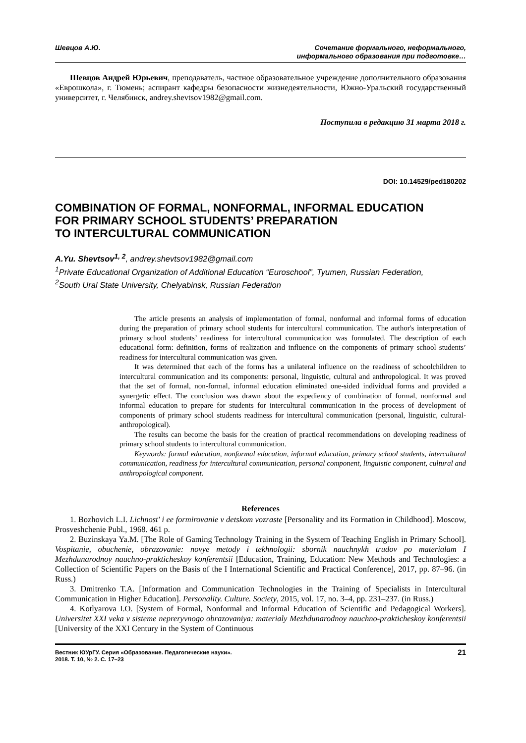Шевцов А.Ю. Сочетание формального, неформального,
информального образования при подготовке…
Шевцов Андрей Юрьевич, преподаватель, частное образовательное учреждение дополнительного образования «Еврошкола», г. Тюмень; аспирант кафедры безопасности жизнедеятельности, Южно-Уральский государственный университет, г. Челябинск, andrey.shevtsov1982@gmail.com.
Поступила в редакцию 31 марта 2018 г.
DOI: 10.14529/ped180202
COMBINATION OF FORMAL, NONFORMAL, INFORMAL EDUCATION
FOR PRIMARY SCHOOL STUDENTS’ PREPARATION
TO INTERCULTURAL COMMUNICATION
A.Yu. Shevtsov<sup>1, 2</sup>, andrey.shevtsov1982@gmail.com
<sup>1</sup> Private Educational Organization of Additional Education “Euroschool”, Tyumen, Russian Federation,
<sup>2</sup> South Ural State University, Chelyabinsk, Russian Federation
The article presents an analysis of implementation of formal, nonformal and informal forms of education during the preparation of primary school students for intercultural communication. The author's interpretation of primary school students’ readiness for intercultural communication was formulated. The description of each educational form: definition, forms of realization and influence on the components of primary school students’ readiness for intercultural communication was given.
It was determined that each of the forms has a unilateral influence on the readiness of schoolchildren to intercultural communication and its components: personal, linguistic, cultural and anthropological. It was proved that the set of formal, non-formal, informal education eliminated one-sided individual forms and provided a synergetic effect. The conclusion was drawn about the expediency of combination of formal, nonformal and informal education to prepare for students for intercultural communication in the process of development of components of primary school students readiness for intercultural communication (personal, linguistic, cultural-anthropological).
The results can become the basis for the creation of practical recommendations on developing readiness of primary school students to intercultural communication.
Keywords: formal education, nonformal education, informal education, primary school students, intercultural communication, readiness for intercultural communication, personal component, linguistic component, cultural and anthropological component.
References
1. Bozhovich L.I. Lichnost' i ee formirovanie v detskom vozraste [Personality and its Formation in Childhood]. Moscow, Prosveshchenie Publ., 1968. 461 p.
2. Buzinskaya Ya.M. [The Role of Gaming Technology Training in the System of Teaching English in Primary School]. Vospitanie, obuchenie, obrazovanie: novye metody i tekhnologii: sbornik nauchnykh trudov po materialam I Mezhdunarodnoy nauchno-prakticheskoy konferentsii [Education, Training, Education: New Methods and Technologies: a Collection of Scientific Papers on the Basis of the I International Scientific and Practical Conference], 2017, pp. 87–96. (in Russ.)
3. Dmitrenko T.A. [Information and Communication Technologies in the Training of Specialists in Intercultural Communication in Higher Education]. Personality. Culture. Society, 2015, vol. 17, no. 3–4, pp. 231–237. (in Russ.)
4. Kotlyarova I.O. [System of Formal, Nonformal and Informal Education of Scientific and Pedagogical Workers]. Universitet XXI veka v sisteme nepreryvnogo obrazovaniya: materialy Mezhdunarodnoy nauchno-prakticheskoy konferentsii [University of the XXI Century in the System of Continuous
Вестник ЮУрГУ. Серия «Образование. Педагогические науки».
2018. Т. 10, № 2. С. 17–23
21